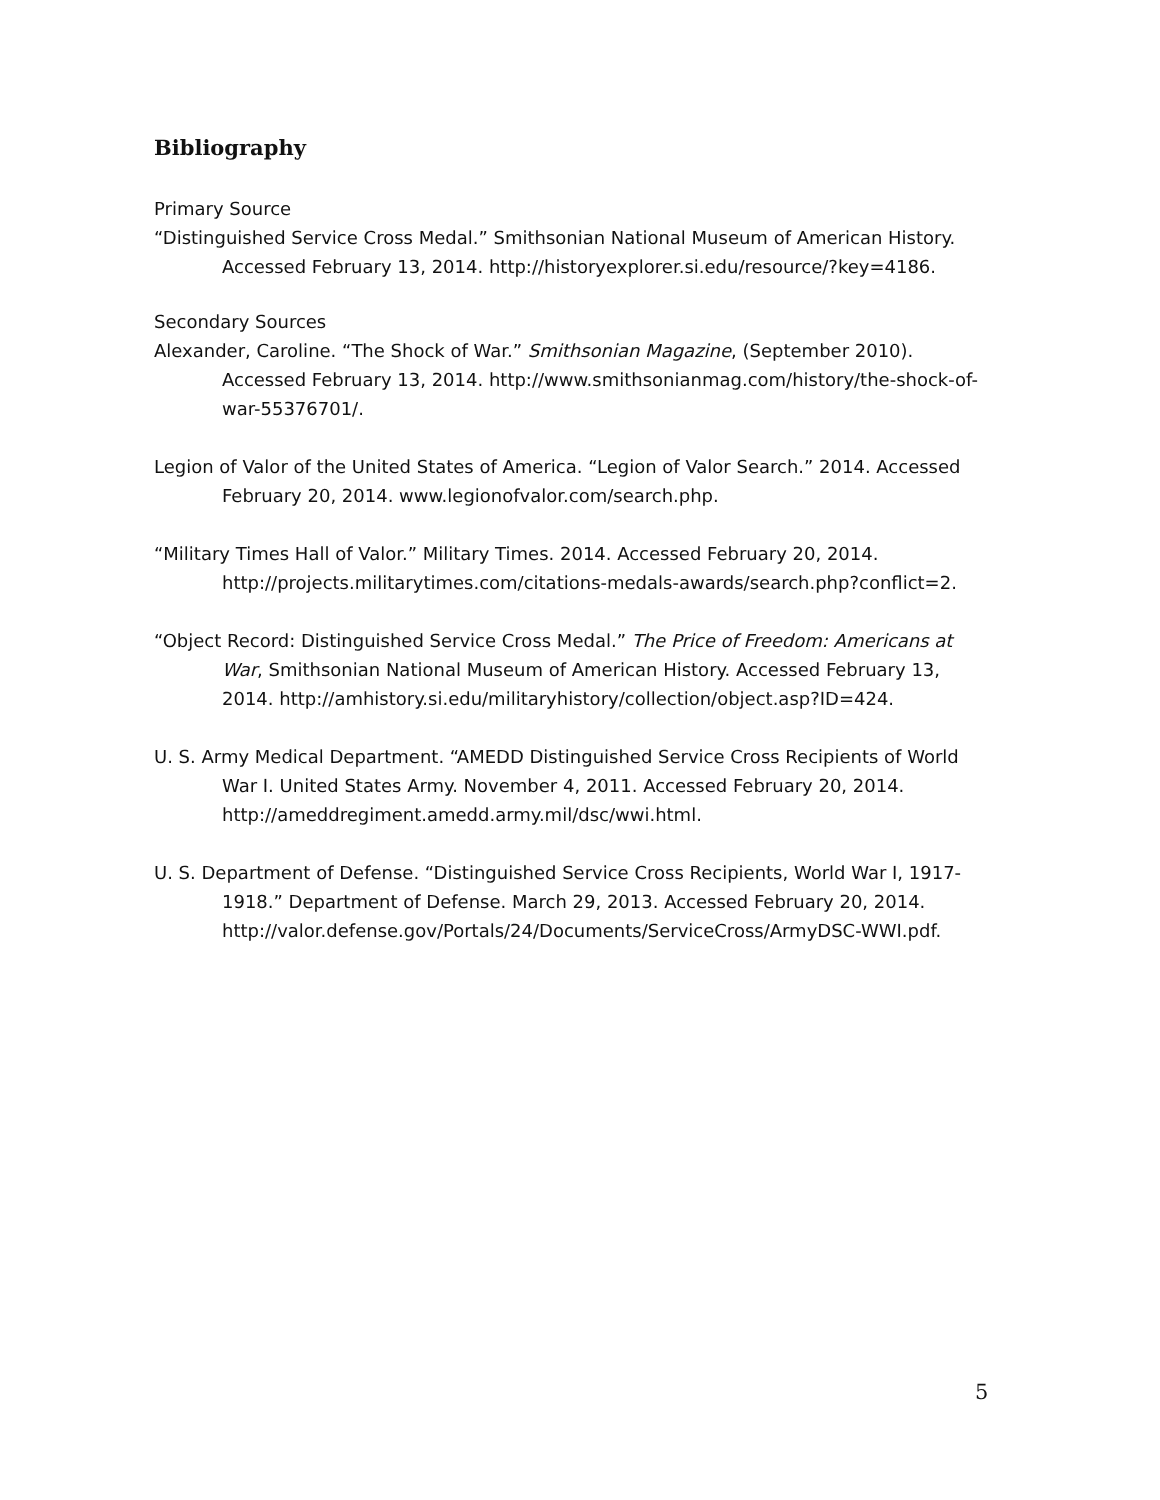Bibliography
Primary Source
“Distinguished Service Cross Medal.” Smithsonian National Museum of American History. Accessed February 13, 2014. http://historyexplorer.si.edu/resource/?key=4186.
Secondary Sources
Alexander, Caroline. “The Shock of War.” Smithsonian Magazine, (September 2010). Accessed February 13, 2014. http://www.smithsonianmag.com/history/the-shock-of-war-55376701/.
Legion of Valor of the United States of America. “Legion of Valor Search.” 2014. Accessed February 20, 2014. www.legionofvalor.com/search.php.
“Military Times Hall of Valor.” Military Times. 2014. Accessed February 20, 2014. http://projects.militarytimes.com/citations-medals-awards/search.php?conflict=2.
“Object Record: Distinguished Service Cross Medal.” The Price of Freedom: Americans at War, Smithsonian National Museum of American History. Accessed February 13, 2014. http://amhistory.si.edu/militaryhistory/collection/object.asp?ID=424.
U. S. Army Medical Department. “AMEDD Distinguished Service Cross Recipients of World War I. United States Army. November 4, 2011. Accessed February 20, 2014. http://ameddregiment.amedd.army.mil/dsc/wwi.html.
U. S. Department of Defense. “Distinguished Service Cross Recipients, World War I, 1917-1918.” Department of Defense. March 29, 2013. Accessed February 20, 2014. http://valor.defense.gov/Portals/24/Documents/ServiceCross/ArmyDSC-WWI.pdf.
5